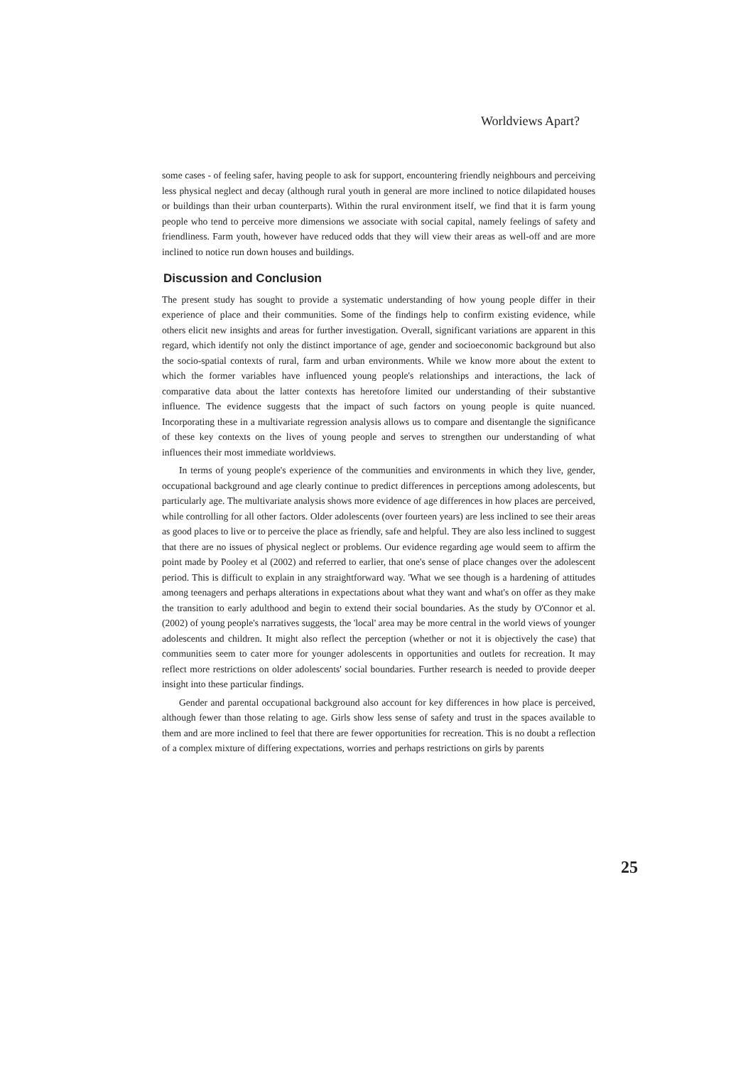Worldviews Apart?
some cases - of feeling safer, having people to ask for support, encountering friendly neighbours and perceiving less physical neglect and decay (although rural youth in general are more inclined to notice dilapidated houses or buildings than their urban counterparts). Within the rural environment itself, we find that it is farm young people who tend to perceive more dimensions we associate with social capital, namely feelings of safety and friendliness. Farm youth, however have reduced odds that they will view their areas as well-off and are more inclined to notice run down houses and buildings.
Discussion and Conclusion
The present study has sought to provide a systematic understanding of how young people differ in their experience of place and their communities. Some of the findings help to confirm existing evidence, while others elicit new insights and areas for further investigation. Overall, significant variations are apparent in this regard, which identify not only the distinct importance of age, gender and socioeconomic background but also the socio-spatial contexts of rural, farm and urban environments. While we know more about the extent to which the former variables have influenced young people's relationships and interactions, the lack of comparative data about the latter contexts has heretofore limited our understanding of their substantive influence. The evidence suggests that the impact of such factors on young people is quite nuanced. Incorporating these in a multivariate regression analysis allows us to compare and disentangle the significance of these key contexts on the lives of young people and serves to strengthen our understanding of what influences their most immediate worldviews.
In terms of young people's experience of the communities and environments in which they live, gender, occupational background and age clearly continue to predict differences in perceptions among adolescents, but particularly age. The multivariate analysis shows more evidence of age differences in how places are perceived, while controlling for all other factors. Older adolescents (over fourteen years) are less inclined to see their areas as good places to live or to perceive the place as friendly, safe and helpful. They are also less inclined to suggest that there are no issues of physical neglect or problems. Our evidence regarding age would seem to affirm the point made by Pooley et al (2002) and referred to earlier, that one's sense of place changes over the adolescent period. This is difficult to explain in any straightforward way. 'What we see though is a hardening of attitudes among teenagers and perhaps alterations in expectations about what they want and what's on offer as they make the transition to early adulthood and begin to extend their social boundaries. As the study by O'Connor et al.(2002) of young people's narratives suggests, the 'local' area may be more central in the world views of younger adolescents and children. It might also reflect the perception (whether or not it is objectively the case) that communities seem to cater more for younger adolescents in opportunities and outlets for recreation. It may reflect more restrictions on older adolescents' social boundaries. Further research is needed to provide deeper insight into these particular findings.
Gender and parental occupational background also account for key differences in how place is perceived, although fewer than those relating to age. Girls show less sense of safety and trust in the spaces available to them and are more inclined to feel that there are fewer opportunities for recreation. This is no doubt a reflection of a complex mixture of differing expectations, worries and perhaps restrictions on girls by parents
25